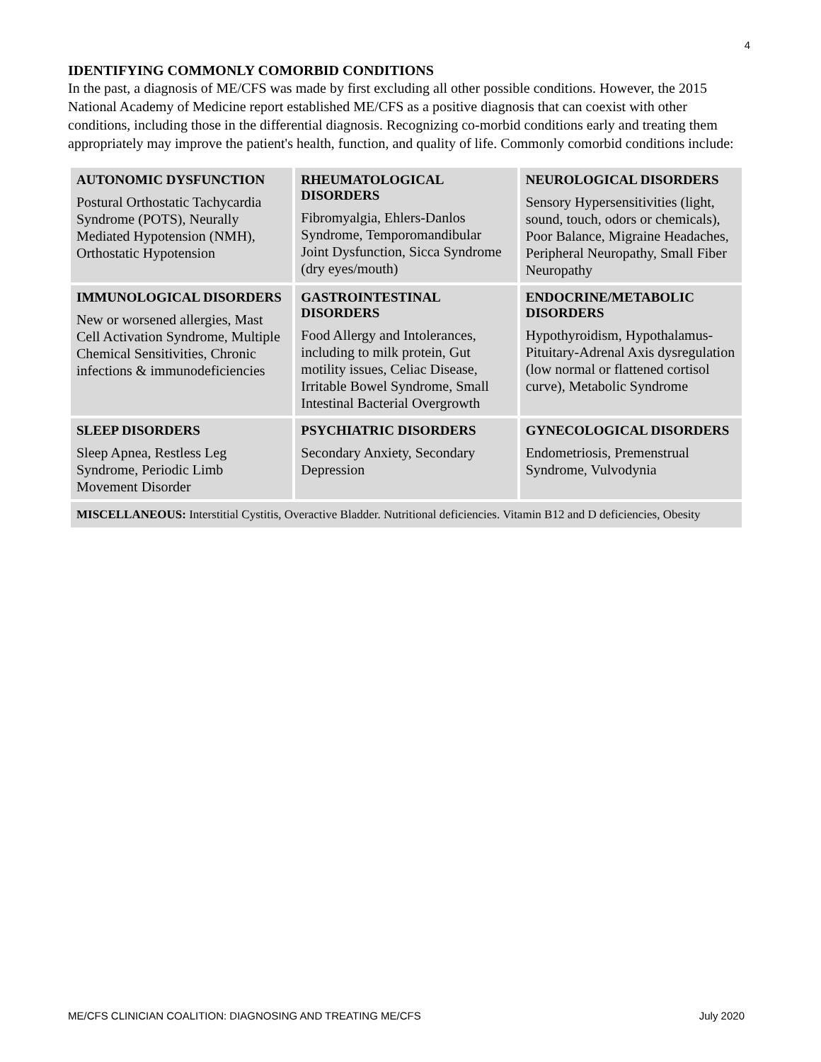4
IDENTIFYING COMMONLY COMORBID CONDITIONS
In the past, a diagnosis of ME/CFS was made by first excluding all other possible conditions. However, the 2015 National Academy of Medicine report established ME/CFS as a positive diagnosis that can coexist with other conditions, including those in the differential diagnosis. Recognizing co-morbid conditions early and treating them appropriately may improve the patient's health, function, and quality of life. Commonly comorbid conditions include:
| AUTONOMIC DYSFUNCTION Postural Orthostatic Tachycardia Syndrome (POTS), Neurally Mediated Hypotension (NMH), Orthostatic Hypotension | RHEUMATOLOGICAL DISORDERS Fibromyalgia, Ehlers-Danlos Syndrome, Temporomandibular Joint Dysfunction, Sicca Syndrome (dry eyes/mouth) | NEUROLOGICAL DISORDERS Sensory Hypersensitivities (light, sound, touch, odors or chemicals), Poor Balance, Migraine Headaches, Peripheral Neuropathy, Small Fiber Neuropathy |
| IMMUNOLOGICAL DISORDERS New or worsened allergies, Mast Cell Activation Syndrome, Multiple Chemical Sensitivities, Chronic infections & immunodeficiencies | GASTROINTESTINAL DISORDERS Food Allergy and Intolerances, including to milk protein, Gut motility issues, Celiac Disease, Irritable Bowel Syndrome, Small Intestinal Bacterial Overgrowth | ENDOCRINE/METABOLIC DISORDERS Hypothyroidism, Hypothalamus-Pituitary-Adrenal Axis dysregulation (low normal or flattened cortisol curve), Metabolic Syndrome |
| SLEEP DISORDERS Sleep Apnea, Restless Leg Syndrome, Periodic Limb Movement Disorder | PSYCHIATRIC DISORDERS Secondary Anxiety, Secondary Depression | GYNECOLOGICAL DISORDERS Endometriosis, Premenstrual Syndrome, Vulvodynia |
| MISCELLANEOUS: Interstitial Cystitis, Overactive Bladder. Nutritional deficiencies. Vitamin B12 and D deficiencies, Obesity | | |
ME/CFS CLINICIAN COALITION: DIAGNOSING AND TREATING ME/CFS July 2020